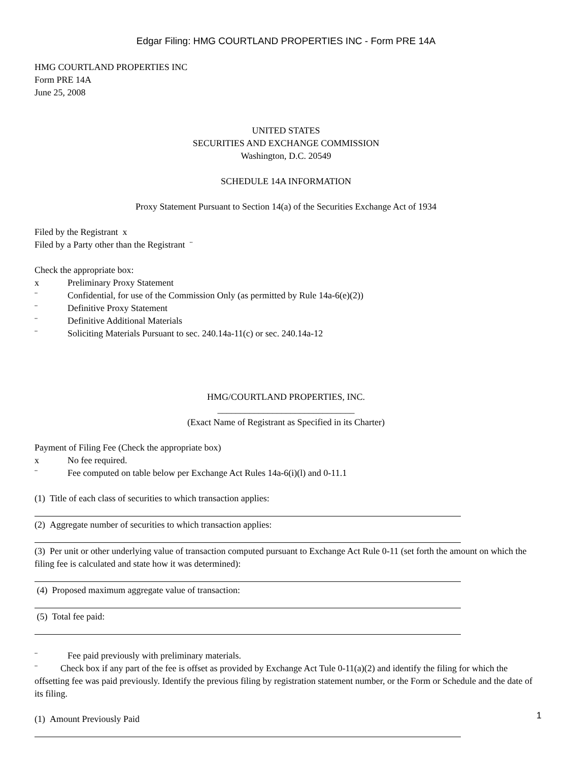Edgar Filing: HMG COURTLAND PROPERTIES INC - Form PRE 14A
HMG COURTLAND PROPERTIES INC
Form PRE 14A
June 25, 2008
UNITED STATES
SECURITIES AND EXCHANGE COMMISSION
Washington, D.C. 20549
SCHEDULE 14A INFORMATION
Proxy Statement Pursuant to Section 14(a) of the Securities Exchange Act of 1934
Filed by the Registrant x
Filed by a Party other than the Registrant ¨
Check the appropriate box:
x Preliminary Proxy Statement
¨ Confidential, for use of the Commission Only (as permitted by Rule 14a-6(e)(2))
¨ Definitive Proxy Statement
¨ Definitive Additional Materials
¨ Soliciting Materials Pursuant to sec. 240.14a-11(c) or sec. 240.14a-12
HMG/COURTLAND PROPERTIES, INC.
______________________________
(Exact Name of Registrant as Specified in its Charter)
Payment of Filing Fee (Check the appropriate box)
x No fee required.
¨ Fee computed on table below per Exchange Act Rules 14a-6(i)(l) and 0-11.1
(1) Title of each class of securities to which transaction applies:
(2) Aggregate number of securities to which transaction applies:
(3) Per unit or other underlying value of transaction computed pursuant to Exchange Act Rule 0-11 (set forth the amount on which the filing fee is calculated and state how it was determined):
(4) Proposed maximum aggregate value of transaction:
(5) Total fee paid:
¨ Fee paid previously with preliminary materials.
¨ Check box if any part of the fee is offset as provided by Exchange Act Tule 0-11(a)(2) and identify the filing for which the offsetting fee was paid previously. Identify the previous filing by registration statement number, or the Form or Schedule and the date of its filing.
(1) Amount Previously Paid
1